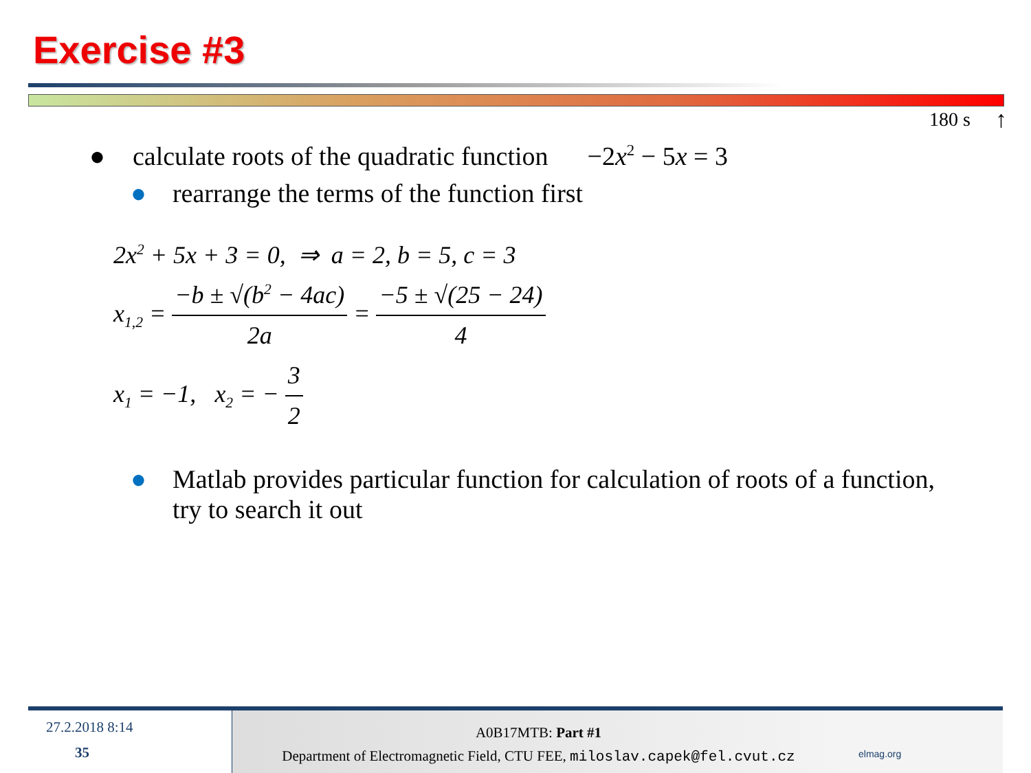Exercise #3
180 s ↑
● calculate roots of the quadratic function −2x<sup>2</sup> − 5x = 3
● rearrange the terms of the function first
2x<sup>2</sup> + 5x + 3 = 0, ⇒ a = 2, b = 5, c = 3
x<sub>1,2</sub> = −b ± √(b<sup>2</sup> − 4ac) 2a = −5 ± √(25 − 24) 4
x<sub>1</sub> = −1, x<sub>2</sub> = − 3 2
● Matlab provides particular function for calculation of roots of a function, try to search it out
27.2.2018 8:14
35
A0B17MTB: Part #1
Department of Electromagnetic Field, CTU FEE, miloslav.capek@fel.cvut.cz
elmag.org